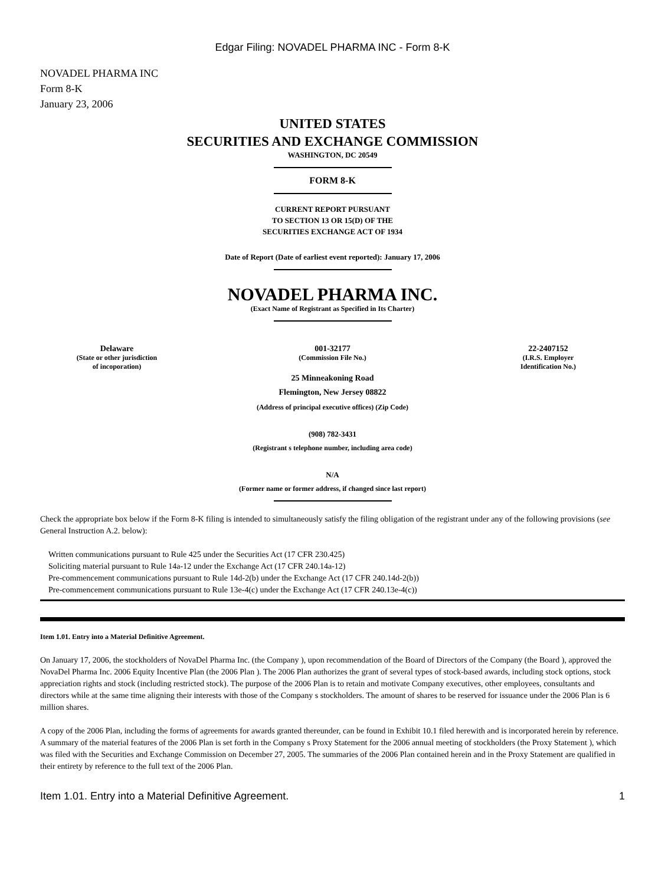Edgar Filing: NOVADEL PHARMA INC - Form 8-K
NOVADEL PHARMA INC
Form 8-K
January 23, 2006
UNITED STATES
SECURITIES AND EXCHANGE COMMISSION
WASHINGTON, DC 20549
FORM 8-K
CURRENT REPORT PURSUANT
TO SECTION 13 OR 15(D) OF THE
SECURITIES EXCHANGE ACT OF 1934
Date of Report (Date of earliest event reported): January 17, 2006
NOVADEL PHARMA INC.
(Exact Name of Registrant as Specified in Its Charter)
Delaware
(State or other jurisdiction
of incoporation)
001-32177
(Commission File No.)
22-2407152
(I.R.S. Employer
Identification No.)
25 Minneakoning Road
Flemington, New Jersey 08822
(Address of principal executive offices) (Zip Code)
(908) 782-3431
(Registrant s telephone number, including area code)
N/A
(Former name or former address, if changed since last report)
Check the appropriate box below if the Form 8-K filing is intended to simultaneously satisfy the filing obligation of the registrant under any of the following provisions (see General Instruction A.2. below):
Written communications pursuant to Rule 425 under the Securities Act (17 CFR 230.425)
Soliciting material pursuant to Rule 14a-12 under the Exchange Act (17 CFR 240.14a-12)
Pre-commencement communications pursuant to Rule 14d-2(b) under the Exchange Act (17 CFR 240.14d-2(b))
Pre-commencement communications pursuant to Rule 13e-4(c) under the Exchange Act (17 CFR 240.13e-4(c))
Item 1.01. Entry into a Material Definitive Agreement.
On January 17, 2006, the stockholders of NovaDel Pharma Inc. (the Company ), upon recommendation of the Board of Directors of the Company (the Board ), approved the NovaDel Pharma Inc. 2006 Equity Incentive Plan (the 2006 Plan ). The 2006 Plan authorizes the grant of several types of stock-based awards, including stock options, stock appreciation rights and stock (including restricted stock). The purpose of the 2006 Plan is to retain and motivate Company executives, other employees, consultants and directors while at the same time aligning their interests with those of the Company s stockholders. The amount of shares to be reserved for issuance under the 2006 Plan is 6 million shares.
A copy of the 2006 Plan, including the forms of agreements for awards granted thereunder, can be found in Exhibit 10.1 filed herewith and is incorporated herein by reference. A summary of the material features of the 2006 Plan is set forth in the Company s Proxy Statement for the 2006 annual meeting of stockholders (the Proxy Statement ), which was filed with the Securities and Exchange Commission on December 27, 2005. The summaries of the 2006 Plan contained herein and in the Proxy Statement are qualified in their entirety by reference to the full text of the 2006 Plan.
Item 1.01. Entry into a Material Definitive Agreement. 1